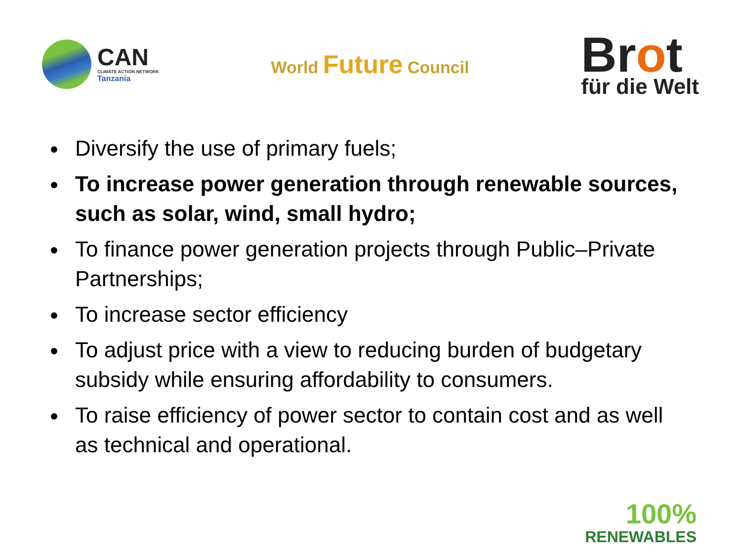CAN
CLIMATE ACTION NETWORK
Tanzania
World Future Council
Brot
für die Welt
Diversify the use of primary fuels;
To increase power generation through renewable sources, such as solar, wind, small hydro;
To finance power generation projects through Public–Private Partnerships;
To increase sector efficiency
To adjust price with a view to reducing burden of budgetary subsidy while ensuring affordability to consumers.
To raise efficiency of power sector to contain cost and as well as technical and operational.
100%
RENEWABLES